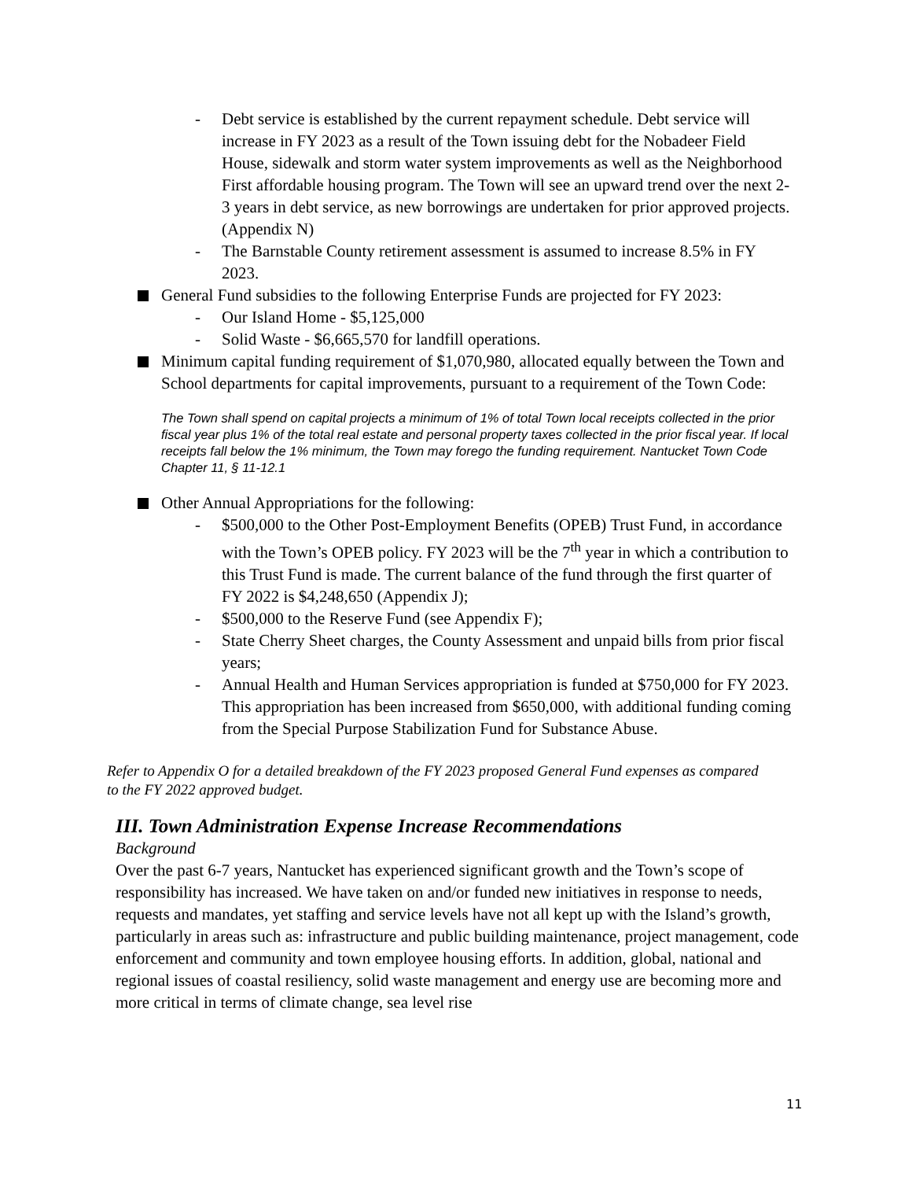- Debt service is established by the current repayment schedule. Debt service will increase in FY 2023 as a result of the Town issuing debt for the Nobadeer Field House, sidewalk and storm water system improvements as well as the Neighborhood First affordable housing program. The Town will see an upward trend over the next 2-3 years in debt service, as new borrowings are undertaken for prior approved projects. (Appendix N)
- The Barnstable County retirement assessment is assumed to increase 8.5% in FY 2023.
General Fund subsidies to the following Enterprise Funds are projected for FY 2023:
- Our Island Home - $5,125,000
- Solid Waste - $6,665,570 for landfill operations.
Minimum capital funding requirement of $1,070,980, allocated equally between the Town and School departments for capital improvements, pursuant to a requirement of the Town Code:
The Town shall spend on capital projects a minimum of 1% of total Town local receipts collected in the prior fiscal year plus 1% of the total real estate and personal property taxes collected in the prior fiscal year. If local receipts fall below the 1% minimum, the Town may forego the funding requirement. Nantucket Town Code Chapter 11, § 11-12.1
Other Annual Appropriations for the following:
- $500,000 to the Other Post-Employment Benefits (OPEB) Trust Fund, in accordance with the Town’s OPEB policy. FY 2023 will be the 7<sup>th</sup> year in which a contribution to this Trust Fund is made. The current balance of the fund through the first quarter of FY 2022 is $4,248,650 (Appendix J);
- $500,000 to the Reserve Fund (see Appendix F);
- State Cherry Sheet charges, the County Assessment and unpaid bills from prior fiscal years;
- Annual Health and Human Services appropriation is funded at $750,000 for FY 2023. This appropriation has been increased from $650,000, with additional funding coming from the Special Purpose Stabilization Fund for Substance Abuse.
Refer to Appendix O for a detailed breakdown of the FY 2023 proposed General Fund expenses as compared to the FY 2022 approved budget.
III. Town Administration Expense Increase Recommendations
Background
Over the past 6-7 years, Nantucket has experienced significant growth and the Town’s scope of responsibility has increased. We have taken on and/or funded new initiatives in response to needs, requests and mandates, yet staffing and service levels have not all kept up with the Island’s growth, particularly in areas such as: infrastructure and public building maintenance, project management, code enforcement and community and town employee housing efforts. In addition, global, national and regional issues of coastal resiliency, solid waste management and energy use are becoming more and more critical in terms of climate change, sea level rise
11